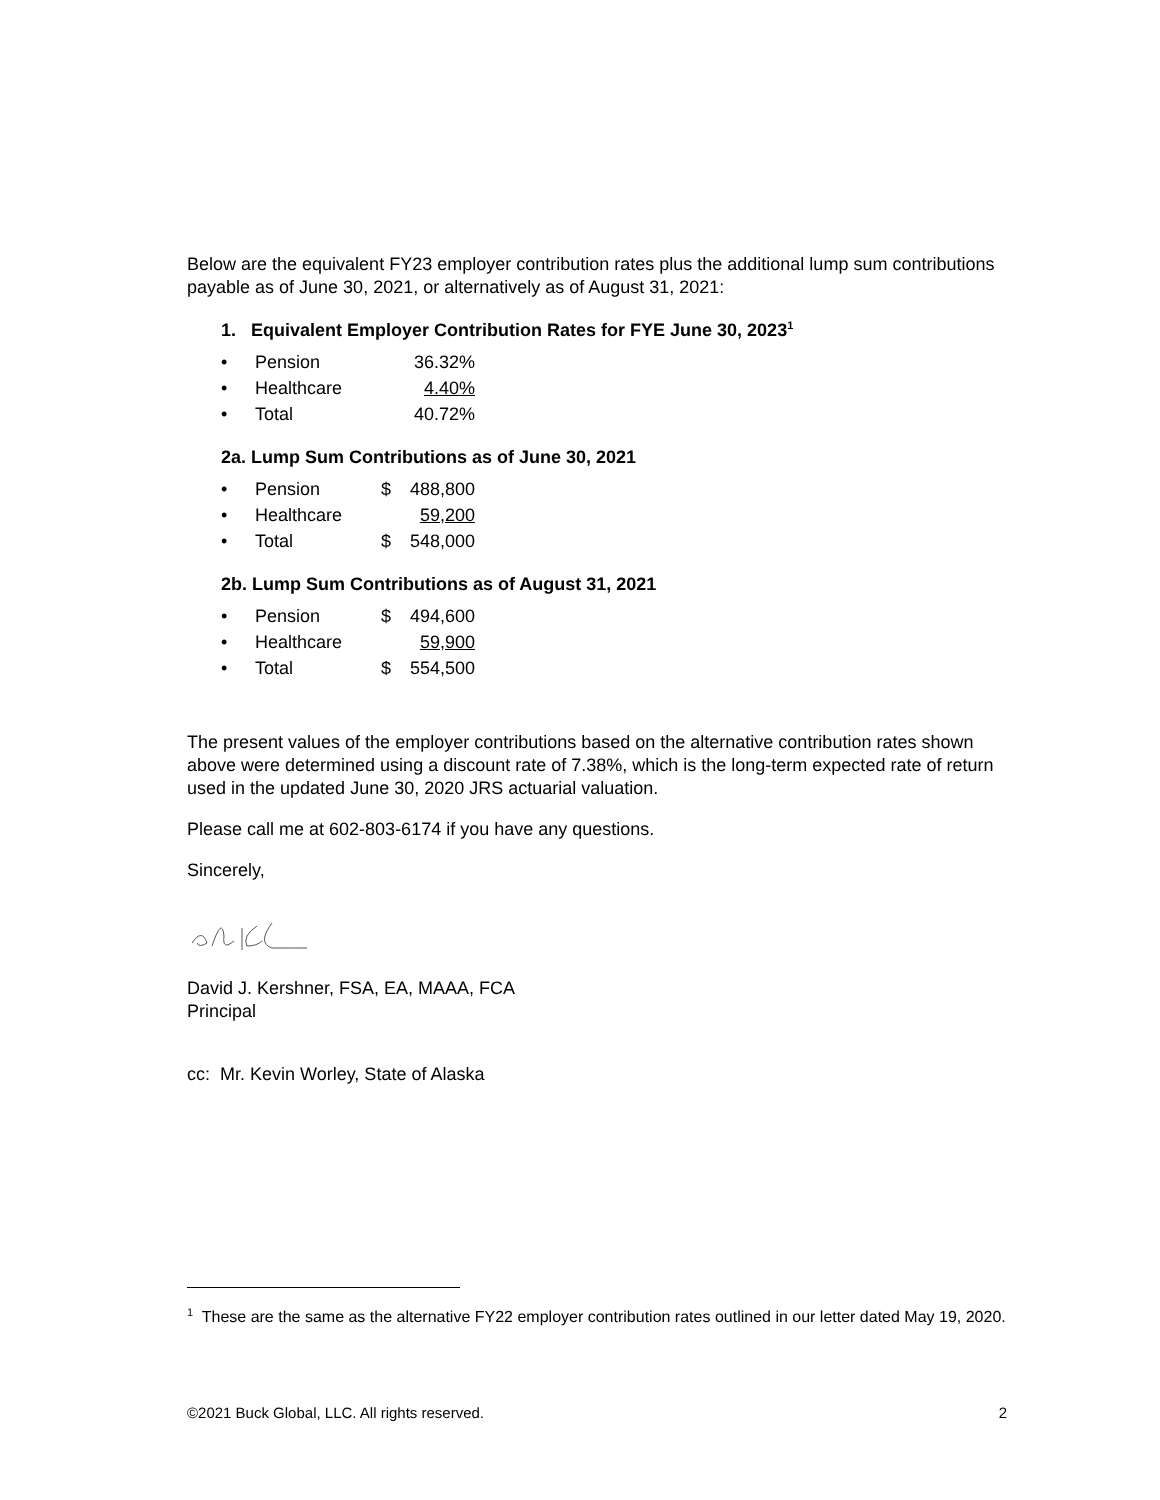Below are the equivalent FY23 employer contribution rates plus the additional lump sum contributions payable as of June 30, 2021, or alternatively as of August 31, 2021:
1. Equivalent Employer Contribution Rates for FYE June 30, 2023<sup>1</sup>
| • | Pension | | 36.32% |
| • | Healthcare | | 4.40% |
| • | Total | | 40.72% |
2a. Lump Sum Contributions as of June 30, 2021
| • | Pension | $ | 488,800 |
| • | Healthcare | | 59,200 |
| • | Total | $ | 548,000 |
2b. Lump Sum Contributions as of August 31, 2021
| • | Pension | $ | 494,600 |
| • | Healthcare | | 59,900 |
| • | Total | $ | 554,500 |
The present values of the employer contributions based on the alternative contribution rates shown above were determined using a discount rate of 7.38%, which is the long-term expected rate of return used in the updated June 30, 2020 JRS actuarial valuation.
Please call me at 602-803-6174 if you have any questions.
Sincerely,
David J. Kershner, FSA, EA, MAAA, FCA
Principal
cc: Mr. Kevin Worley, State of Alaska
<sup>1</sup> These are the same as the alternative FY22 employer contribution rates outlined in our letter dated May 19, 2020.
©2021 Buck Global, LLC. All rights reserved. 2